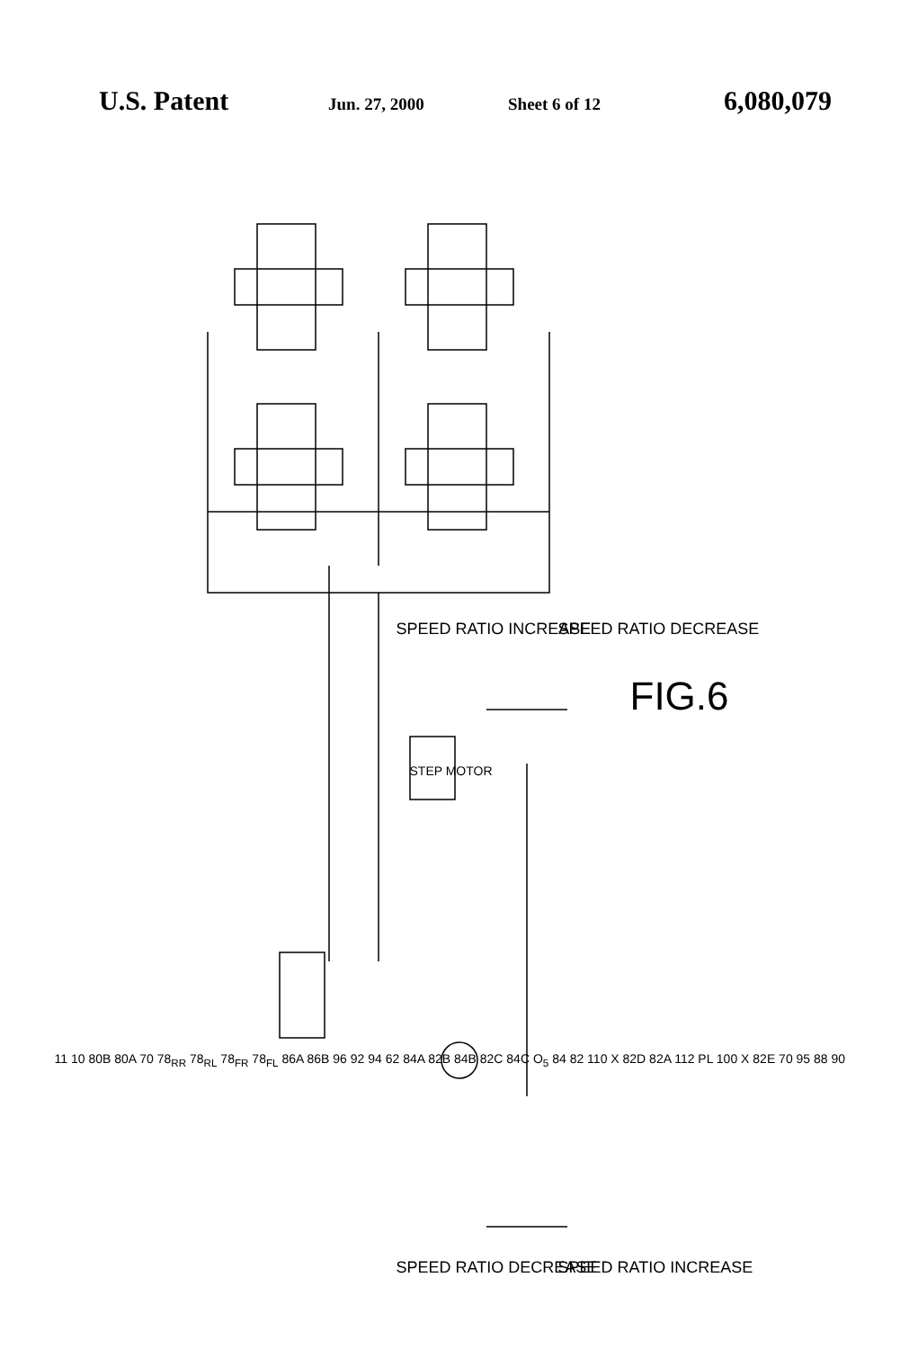U.S. Patent
Jun. 27, 2000 Sheet 6 of 12
6,080,079
FIG.6
SPEED RATIO INCREASE SPEED RATIO DECREASE
STEP MOTOR
SPEED RATIO DECREASE SPEED RATIO INCREASE
11 10 80B 80A 70 78<sub>RR</sub> 78<sub>RL</sub> 78<sub>FR</sub> 78<sub>FL</sub> 86A 86B 96 92 94 62 84A 82B 84B 82C 84C O<sub>5</sub> 84 82 110 X 82D 82A 112 PL 100 X 82E 70 95 88 90